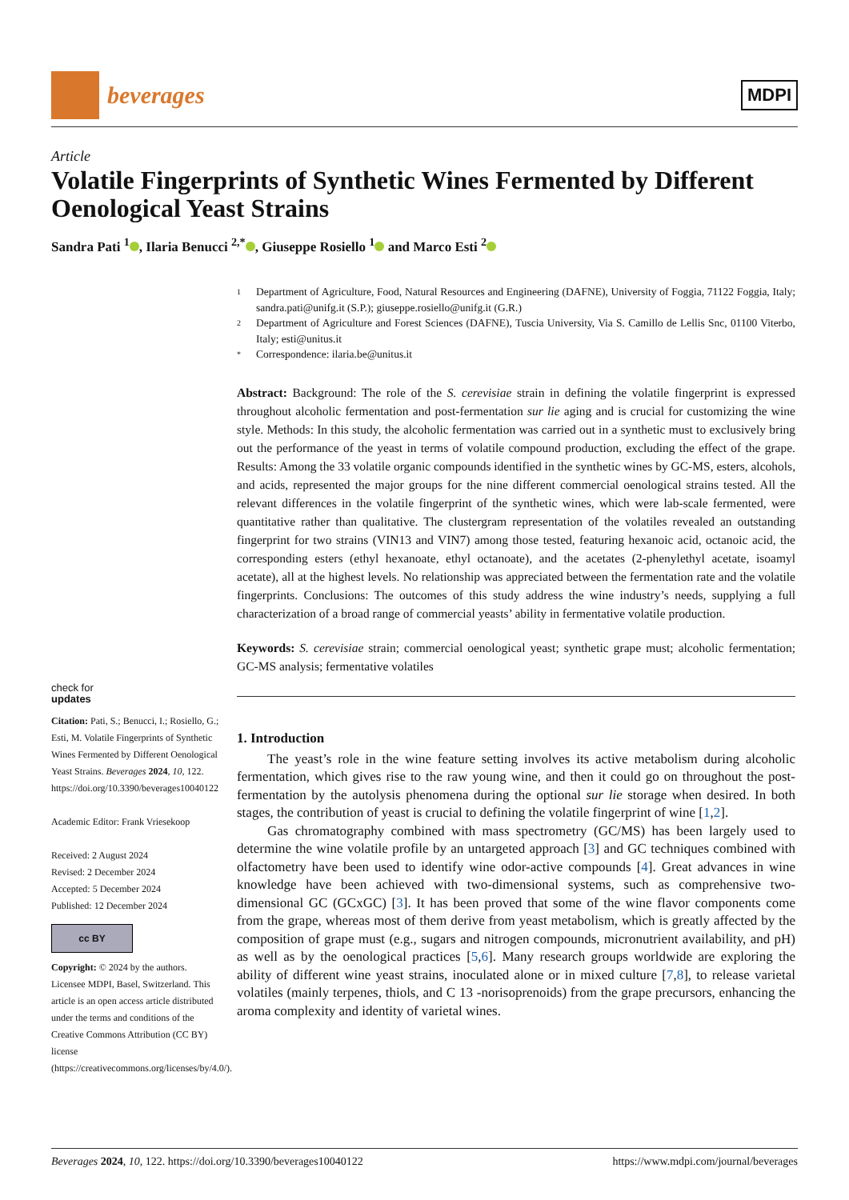beverages
MDPI
Article
Volatile Fingerprints of Synthetic Wines Fermented by Different Oenological Yeast Strains
Sandra Pati <sup>1</sup> , Ilaria Benucci <sup>2,*</sup> , Giuseppe Rosiello <sup>1</sup> and Marco Esti <sup>2</sup>
check for
updates
Citation: Pati, S.; Benucci, I.; Rosiello, G.; Esti, M. Volatile Fingerprints of Synthetic Wines Fermented by Different Oenological Yeast Strains. Beverages 2024, 10, 122. https://doi.org/10.3390/beverages10040122
Academic Editor: Frank Vriesekoop
Received: 2 August 2024
Revised: 2 December 2024
Accepted: 5 December 2024
Published: 12 December 2024
cc BY
Copyright: © 2024 by the authors. Licensee MDPI, Basel, Switzerland. This article is an open access article distributed under the terms and conditions of the Creative Commons Attribution (CC BY) license (https://creativecommons.org/licenses/by/4.0/).
1 Department of Agriculture, Food, Natural Resources and Engineering (DAFNE), University of Foggia, 71122 Foggia, Italy; sandra.pati@unifg.it (S.P.); giuseppe.rosiello@unifg.it (G.R.)
2 Department of Agriculture and Forest Sciences (DAFNE), Tuscia University, Via S. Camillo de Lellis Snc, 01100 Viterbo, Italy; esti@unitus.it
* Correspondence: ilaria.be@unitus.it
Abstract: Background: The role of the S. cerevisiae strain in defining the volatile fingerprint is expressed throughout alcoholic fermentation and post-fermentation sur lie aging and is crucial for customizing the wine style. Methods: In this study, the alcoholic fermentation was carried out in a synthetic must to exclusively bring out the performance of the yeast in terms of volatile compound production, excluding the effect of the grape. Results: Among the 33 volatile organic compounds identified in the synthetic wines by GC-MS, esters, alcohols, and acids, represented the major groups for the nine different commercial oenological strains tested. All the relevant differences in the volatile fingerprint of the synthetic wines, which were lab-scale fermented, were quantitative rather than qualitative. The clustergram representation of the volatiles revealed an outstanding fingerprint for two strains (VIN13 and VIN7) among those tested, featuring hexanoic acid, octanoic acid, the corresponding esters (ethyl hexanoate, ethyl octanoate), and the acetates (2-phenylethyl acetate, isoamyl acetate), all at the highest levels. No relationship was appreciated between the fermentation rate and the volatile fingerprints. Conclusions: The outcomes of this study address the wine industry’s needs, supplying a full characterization of a broad range of commercial yeasts’ ability in fermentative volatile production.
Keywords: S. cerevisiae strain; commercial oenological yeast; synthetic grape must; alcoholic fermentation; GC-MS analysis; fermentative volatiles
1. Introduction
The yeast’s role in the wine feature setting involves its active metabolism during alcoholic fermentation, which gives rise to the raw young wine, and then it could go on throughout the post-fermentation by the autolysis phenomena during the optional sur lie storage when desired. In both stages, the contribution of yeast is crucial to defining the volatile fingerprint of wine [1,2].
Gas chromatography combined with mass spectrometry (GC/MS) has been largely used to determine the wine volatile profile by an untargeted approach [3] and GC techniques combined with olfactometry have been used to identify wine odor-active compounds [4]. Great advances in wine knowledge have been achieved with two-dimensional systems, such as comprehensive two-dimensional GC (GCxGC) [3]. It has been proved that some of the wine flavor components come from the grape, whereas most of them derive from yeast metabolism, which is greatly affected by the composition of grape must (e.g., sugars and nitrogen compounds, micronutrient availability, and pH) as well as by the oenological practices [5,6]. Many research groups worldwide are exploring the ability of different wine yeast strains, inoculated alone or in mixed culture [7,8], to release varietal volatiles (mainly terpenes, thiols, and C 13 -norisoprenoids) from the grape precursors, enhancing the aroma complexity and identity of varietal wines.
Beverages 2024, 10, 122. https://doi.org/10.3390/beverages10040122 https://www.mdpi.com/journal/beverages